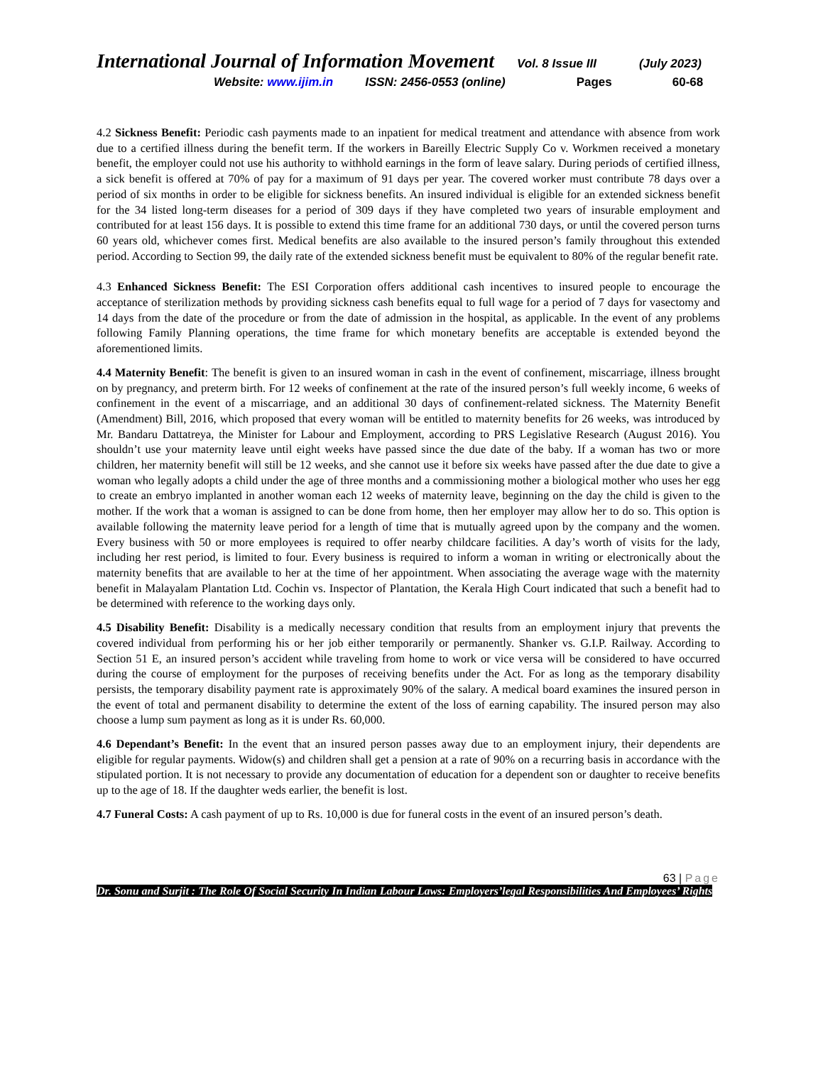International Journal of Information Movement Vol. 8 Issue III (July 2023)
Website: www.ijim.in ISSN: 2456-0553 (online) Pages 60-68
4.2 Sickness Benefit: Periodic cash payments made to an inpatient for medical treatment and attendance with absence from work due to a certified illness during the benefit term. If the workers in Bareilly Electric Supply Co v. Workmen received a monetary benefit, the employer could not use his authority to withhold earnings in the form of leave salary. During periods of certified illness, a sick benefit is offered at 70% of pay for a maximum of 91 days per year. The covered worker must contribute 78 days over a period of six months in order to be eligible for sickness benefits. An insured individual is eligible for an extended sickness benefit for the 34 listed long-term diseases for a period of 309 days if they have completed two years of insurable employment and contributed for at least 156 days. It is possible to extend this time frame for an additional 730 days, or until the covered person turns 60 years old, whichever comes first. Medical benefits are also available to the insured person’s family throughout this extended period. According to Section 99, the daily rate of the extended sickness benefit must be equivalent to 80% of the regular benefit rate.
4.3 Enhanced Sickness Benefit: The ESI Corporation offers additional cash incentives to insured people to encourage the acceptance of sterilization methods by providing sickness cash benefits equal to full wage for a period of 7 days for vasectomy and 14 days from the date of the procedure or from the date of admission in the hospital, as applicable. In the event of any problems following Family Planning operations, the time frame for which monetary benefits are acceptable is extended beyond the aforementioned limits.
4.4 Maternity Benefit: The benefit is given to an insured woman in cash in the event of confinement, miscarriage, illness brought on by pregnancy, and preterm birth. For 12 weeks of confinement at the rate of the insured person’s full weekly income, 6 weeks of confinement in the event of a miscarriage, and an additional 30 days of confinement-related sickness. The Maternity Benefit (Amendment) Bill, 2016, which proposed that every woman will be entitled to maternity benefits for 26 weeks, was introduced by Mr. Bandaru Dattatreya, the Minister for Labour and Employment, according to PRS Legislative Research (August 2016). You shouldn’t use your maternity leave until eight weeks have passed since the due date of the baby. If a woman has two or more children, her maternity benefit will still be 12 weeks, and she cannot use it before six weeks have passed after the due date to give a woman who legally adopts a child under the age of three months and a commissioning mother a biological mother who uses her egg to create an embryo implanted in another woman each 12 weeks of maternity leave, beginning on the day the child is given to the mother. If the work that a woman is assigned to can be done from home, then her employer may allow her to do so. This option is available following the maternity leave period for a length of time that is mutually agreed upon by the company and the women. Every business with 50 or more employees is required to offer nearby childcare facilities. A day’s worth of visits for the lady, including her rest period, is limited to four. Every business is required to inform a woman in writing or electronically about the maternity benefits that are available to her at the time of her appointment. When associating the average wage with the maternity benefit in Malayalam Plantation Ltd. Cochin vs. Inspector of Plantation, the Kerala High Court indicated that such a benefit had to be determined with reference to the working days only.
4.5 Disability Benefit: Disability is a medically necessary condition that results from an employment injury that prevents the covered individual from performing his or her job either temporarily or permanently. Shanker vs. G.I.P. Railway. According to Section 51 E, an insured person’s accident while traveling from home to work or vice versa will be considered to have occurred during the course of employment for the purposes of receiving benefits under the Act. For as long as the temporary disability persists, the temporary disability payment rate is approximately 90% of the salary. A medical board examines the insured person in the event of total and permanent disability to determine the extent of the loss of earning capability. The insured person may also choose a lump sum payment as long as it is under Rs. 60,000.
4.6 Dependant’s Benefit: In the event that an insured person passes away due to an employment injury, their dependents are eligible for regular payments. Widow(s) and children shall get a pension at a rate of 90% on a recurring basis in accordance with the stipulated portion. It is not necessary to provide any documentation of education for a dependent son or daughter to receive benefits up to the age of 18. If the daughter weds earlier, the benefit is lost.
4.7 Funeral Costs: A cash payment of up to Rs. 10,000 is due for funeral costs in the event of an insured person’s death.
63 | Page
Dr. Sonu and Surjit : The Role Of Social Security In Indian Labour Laws: Employers’legal Responsibilities And Employees’ Rights